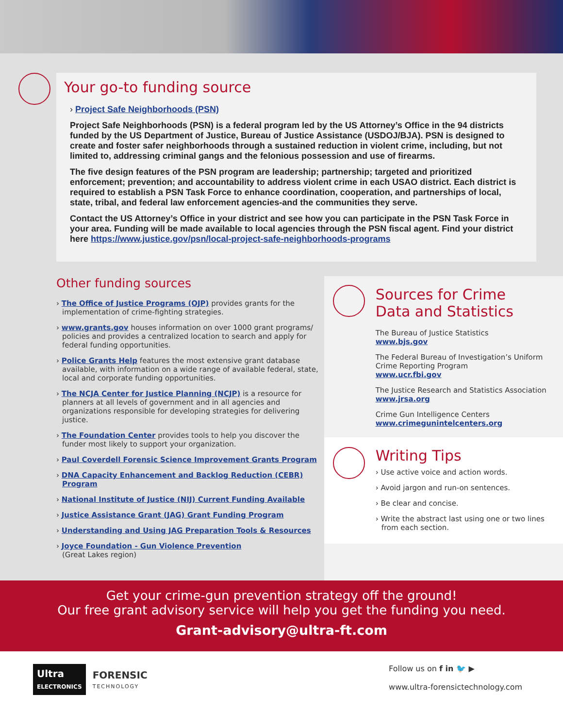Your go-to funding source
› Project Safe Neighborhoods (PSN)
Project Safe Neighborhoods (PSN) is a federal program led by the US Attorney’s Office in the 94 districts funded by the US Department of Justice, Bureau of Justice Assistance (USDOJ/BJA). PSN is designed to create and foster safer neighborhoods through a sustained reduction in violent crime, including, but not limited to, addressing criminal gangs and the felonious possession and use of firearms.
The five design features of the PSN program are leadership; partnership; targeted and prioritized enforcement; prevention; and accountability to address violent crime in each USAO district. Each district is required to establish a PSN Task Force to enhance coordination, cooperation, and partnerships of local, state, tribal, and federal law enforcement agencies-and the communities they serve.
Contact the US Attorney’s Office in your district and see how you can participate in the PSN Task Force in your area. Funding will be made available to local agencies through the PSN fiscal agent. Find your district here https://www.justice.gov/psn/local-project-safe-neighborhoods-programs
Other funding sources
› The Office of Justice Programs (OJP) provides grants for the implementation of crime-fighting strategies.
› www.grants.gov houses information on over 1000 grant programs/ policies and provides a centralized location to search and apply for federal funding opportunities.
› Police Grants Help features the most extensive grant database available, with information on a wide range of available federal, state, local and corporate funding opportunities.
› The NCJA Center for Justice Planning (NCJP) is a resource for planners at all levels of government and in all agencies and organizations responsible for developing strategies for delivering justice.
› The Foundation Center provides tools to help you discover the funder most likely to support your organization.
› Paul Coverdell Forensic Science Improvement Grants Program
› DNA Capacity Enhancement and Backlog Reduction (CEBR) Program
› National Institute of Justice (NIJ) Current Funding Available
› Justice Assistance Grant (JAG) Grant Funding Program
› Understanding and Using JAG Preparation Tools & Resources
› Joyce Foundation - Gun Violence Prevention
(Great Lakes region)
Sources for Crime
Data and Statistics
The Bureau of Justice Statistics
www.bjs.gov
The Federal Bureau of Investigation’s Uniform Crime Reporting Program
www.ucr.fbi.gov
The Justice Research and Statistics Association
www.jrsa.org
Crime Gun Intelligence Centers
www.crimegunintelcenters.org
Writing Tips
› Use active voice and action words.
› Avoid jargon and run-on sentences.
› Be clear and concise.
› Write the abstract last using one or two lines from each section.
Get your crime-gun prevention strategy off the ground!
Our free grant advisory service will help you get the funding you need.
Grant-advisory@ultra-ft.com
Ultra
ELECTRONICS
FORENSIC
TECHNOLOGY
Follow us on f in 🐦 ▶
www.ultra-forensictechnology.com